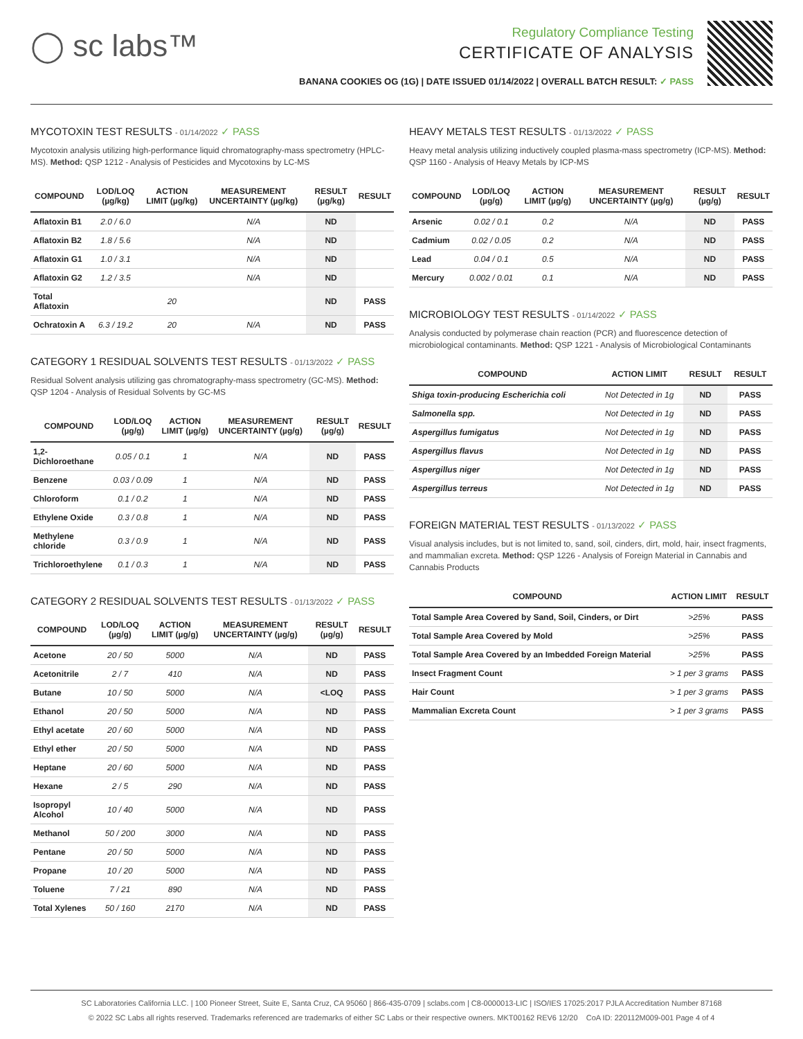◯ sc labs™
Regulatory Compliance Testing
CERTIFICATE OF ANALYSIS
BANANA COOKIES OG (1G) | DATE ISSUED 01/14/2022 | OVERALL BATCH RESULT: ✓ PASS
MYCOTOXIN TEST RESULTS - 01/14/2022 ✓ PASS
Mycotoxin analysis utilizing high-performance liquid chromatography-mass spectrometry (HPLC-MS). Method: QSP 1212 - Analysis of Pesticides and Mycotoxins by LC-MS
| COMPOUND | LOD/LOQ (µg/kg) | ACTION LIMIT (µg/kg) | MEASUREMENT UNCERTAINTY (µg/kg) | RESULT (µg/kg) | RESULT |
| --- | --- | --- | --- | --- | --- |
| Aflatoxin B1 | 2.0 / 6.0 | | N/A | ND | |
| Aflatoxin B2 | 1.8 / 5.6 | | N/A | ND | |
| Aflatoxin G1 | 1.0 / 3.1 | | N/A | ND | |
| Aflatoxin G2 | 1.2 / 3.5 | | N/A | ND | |
| Total Aflatoxin | | 20 | | ND | PASS |
| Ochratoxin A | 6.3 / 19.2 | 20 | N/A | ND | PASS |
CATEGORY 1 RESIDUAL SOLVENTS TEST RESULTS - 01/13/2022 ✓ PASS
Residual Solvent analysis utilizing gas chromatography-mass spectrometry (GC-MS). Method: QSP 1204 - Analysis of Residual Solvents by GC-MS
| COMPOUND | LOD/LOQ (µg/g) | ACTION LIMIT (µg/g) | MEASUREMENT UNCERTAINTY (µg/g) | RESULT (µg/g) | RESULT |
| --- | --- | --- | --- | --- | --- |
| 1,2-Dichloroethane | 0.05 / 0.1 | 1 | N/A | ND | PASS |
| Benzene | 0.03 / 0.09 | 1 | N/A | ND | PASS |
| Chloroform | 0.1 / 0.2 | 1 | N/A | ND | PASS |
| Ethylene Oxide | 0.3 / 0.8 | 1 | N/A | ND | PASS |
| Methylene chloride | 0.3 / 0.9 | 1 | N/A | ND | PASS |
| Trichloroethylene | 0.1 / 0.3 | 1 | N/A | ND | PASS |
CATEGORY 2 RESIDUAL SOLVENTS TEST RESULTS - 01/13/2022 ✓ PASS
| COMPOUND | LOD/LOQ (µg/g) | ACTION LIMIT (µg/g) | MEASUREMENT UNCERTAINTY (µg/g) | RESULT (µg/g) | RESULT |
| --- | --- | --- | --- | --- | --- |
| Acetone | 20 / 50 | 5000 | N/A | ND | PASS |
| Acetonitrile | 2 / 7 | 410 | N/A | ND | PASS |
| Butane | 10 / 50 | 5000 | N/A | <LOQ | PASS |
| Ethanol | 20 / 50 | 5000 | N/A | ND | PASS |
| Ethyl acetate | 20 / 60 | 5000 | N/A | ND | PASS |
| Ethyl ether | 20 / 50 | 5000 | N/A | ND | PASS |
| Heptane | 20 / 60 | 5000 | N/A | ND | PASS |
| Hexane | 2 / 5 | 290 | N/A | ND | PASS |
| Isopropyl Alcohol | 10 / 40 | 5000 | N/A | ND | PASS |
| Methanol | 50 / 200 | 3000 | N/A | ND | PASS |
| Pentane | 20 / 50 | 5000 | N/A | ND | PASS |
| Propane | 10 / 20 | 5000 | N/A | ND | PASS |
| Toluene | 7 / 21 | 890 | N/A | ND | PASS |
| Total Xylenes | 50 / 160 | 2170 | N/A | ND | PASS |
HEAVY METALS TEST RESULTS - 01/13/2022 ✓ PASS
Heavy metal analysis utilizing inductively coupled plasma-mass spectrometry (ICP-MS). Method: QSP 1160 - Analysis of Heavy Metals by ICP-MS
| COMPOUND | LOD/LOQ (µg/g) | ACTION LIMIT (µg/g) | MEASUREMENT UNCERTAINTY (µg/g) | RESULT (µg/g) | RESULT |
| --- | --- | --- | --- | --- | --- |
| Arsenic | 0.02 / 0.1 | 0.2 | N/A | ND | PASS |
| Cadmium | 0.02 / 0.05 | 0.2 | N/A | ND | PASS |
| Lead | 0.04 / 0.1 | 0.5 | N/A | ND | PASS |
| Mercury | 0.002 / 0.01 | 0.1 | N/A | ND | PASS |
MICROBIOLOGY TEST RESULTS - 01/14/2022 ✓ PASS
Analysis conducted by polymerase chain reaction (PCR) and fluorescence detection of microbiological contaminants. Method: QSP 1221 - Analysis of Microbiological Contaminants
| COMPOUND | ACTION LIMIT | RESULT | RESULT |
| --- | --- | --- | --- |
| Shiga toxin-producing Escherichia coli | Not Detected in 1g | ND | PASS |
| Salmonella spp. | Not Detected in 1g | ND | PASS |
| Aspergillus fumigatus | Not Detected in 1g | ND | PASS |
| Aspergillus flavus | Not Detected in 1g | ND | PASS |
| Aspergillus niger | Not Detected in 1g | ND | PASS |
| Aspergillus terreus | Not Detected in 1g | ND | PASS |
FOREIGN MATERIAL TEST RESULTS - 01/13/2022 ✓ PASS
Visual analysis includes, but is not limited to, sand, soil, cinders, dirt, mold, hair, insect fragments, and mammalian excreta. Method: QSP 1226 - Analysis of Foreign Material in Cannabis and Cannabis Products
| COMPOUND | ACTION LIMIT | RESULT |
| --- | --- | --- |
| Total Sample Area Covered by Sand, Soil, Cinders, or Dirt | >25% | PASS |
| Total Sample Area Covered by Mold | >25% | PASS |
| Total Sample Area Covered by an Imbedded Foreign Material | >25% | PASS |
| Insect Fragment Count | > 1 per 3 grams | PASS |
| Hair Count | > 1 per 3 grams | PASS |
| Mammalian Excreta Count | > 1 per 3 grams | PASS |
SC Laboratories California LLC. | 100 Pioneer Street, Suite E, Santa Cruz, CA 95060 | 866-435-0709 | sclabs.com | C8-0000013-LIC | ISO/IES 17025:2017 PJLA Accreditation Number 87168
© 2022 SC Labs all rights reserved. Trademarks referenced are trademarks of either SC Labs or their respective owners. MKT00162 REV6 12/20 CoA ID: 220112M009-001 Page 4 of 4